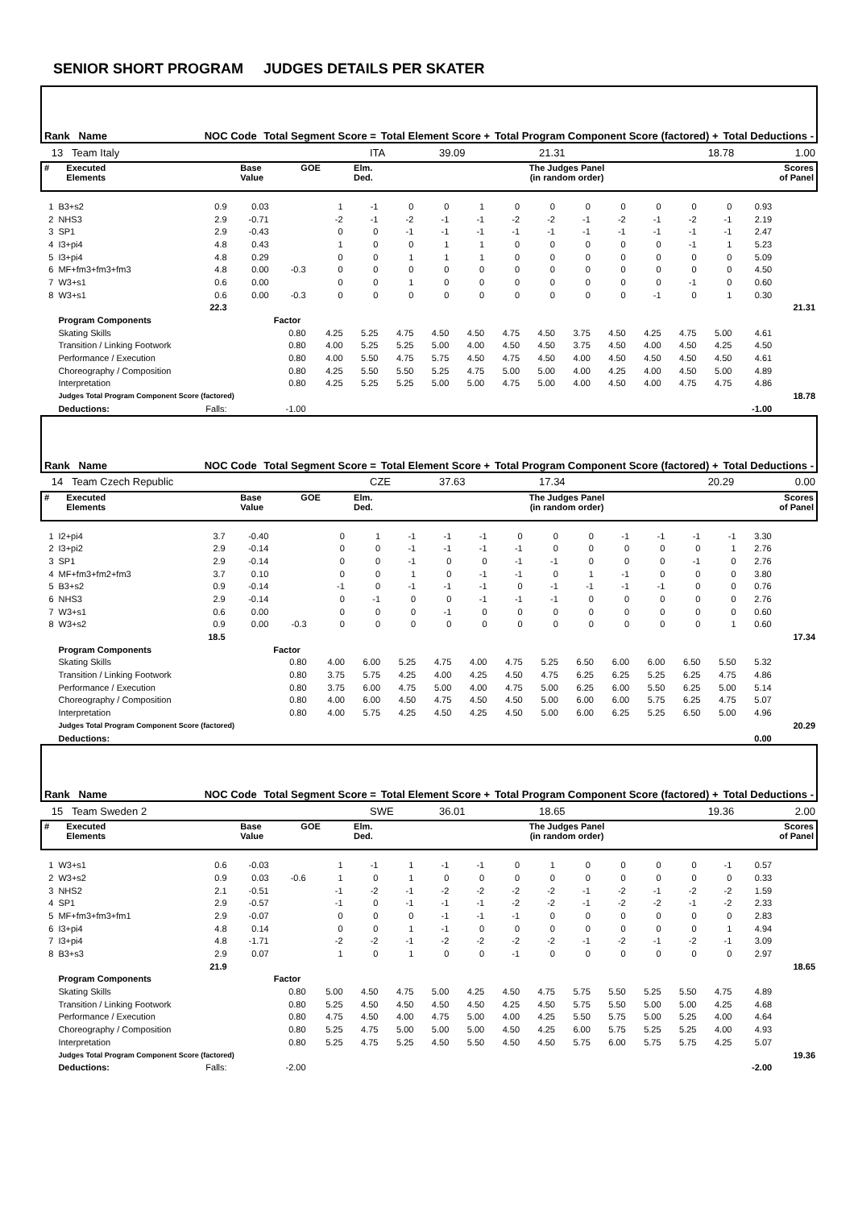SENIOR SHORT PROGRAM JUDGES DETAILS PER SKATER
| Rank Name | NOC Code | Total Segment Score = | Total Element Score + | Total Program Component Score (factored) + | Total Deductions - |
| --- | --- | --- | --- | --- | --- |
| 13 Team Italy | ITA | 39.09 | 21.31 | 18.78 | 1.00 |
| # | Executed Elements | Base Value | GOE | Elm. Ded. | The Judges Panel (in random order) | Scores of Panel |
| --- | --- | --- | --- | --- | --- | --- |
| 1 | B3+s2 | 0.9 | 0.03 | | 1 | -1 | 0 | 0 | 1 | 0 | 0 | 0 | 0 | 0 | 0 | 0 | 0.93 | |
| 2 | NHS3 | 2.9 | -0.71 | | -2 | -1 | -2 | -1 | -1 | -2 | -2 | -1 | -2 | -1 | -2 | -1 | 2.19 | |
| 3 | SP1 | 2.9 | -0.43 | | 0 | 0 | -1 | -1 | -1 | -1 | -1 | -1 | -1 | -1 | -1 | -1 | 2.47 | |
| 4 | I3+pi4 | 4.8 | 0.43 | | 1 | 0 | 0 | 1 | 1 | 0 | 0 | 0 | 0 | 0 | -1 | 1 | 5.23 | |
| 5 | I3+pi4 | 4.8 | 0.29 | | 0 | 0 | 1 | 1 | 1 | 0 | 0 | 0 | 0 | 0 | 0 | 0 | 5.09 | |
| 6 | MF+fm3+fm3+fm3 | 4.8 | 0.00 | -0.3 | 0 | 0 | 0 | 0 | 0 | 0 | 0 | 0 | 0 | 0 | 0 | 0 | 4.50 | |
| 7 | W3+s1 | 0.6 | 0.00 | | 0 | 0 | 1 | 0 | 0 | 0 | 0 | 0 | 0 | 0 | -1 | 0 | 0.60 | |
| 8 | W3+s1 | 0.6 | 0.00 | -0.3 | 0 | 0 | 0 | 0 | 0 | 0 | 0 | 0 | 0 | -1 | 0 | 1 | 0.30 | |
| | | 22.3 | | | | | | | | | | | | | | | | 21.31 |
| | Program Components | | | Factor | | | | | | | | | | | | | | |
| | Skating Skills | | | 0.80 | 4.25 | 5.25 | 4.75 | 4.50 | 4.50 | 4.75 | 4.50 | 3.75 | 4.50 | 4.25 | 4.75 | 5.00 | 4.61 | |
| | Transition / Linking Footwork | | | 0.80 | 4.00 | 5.25 | 5.25 | 5.00 | 4.00 | 4.50 | 4.50 | 3.75 | 4.50 | 4.00 | 4.50 | 4.25 | 4.50 | |
| | Performance / Execution | | | 0.80 | 4.00 | 5.50 | 4.75 | 5.75 | 4.50 | 4.75 | 4.50 | 4.00 | 4.50 | 4.50 | 4.50 | 4.50 | 4.61 | |
| | Choreography / Composition | | | 0.80 | 4.25 | 5.50 | 5.50 | 5.25 | 4.75 | 5.00 | 5.00 | 4.00 | 4.25 | 4.00 | 4.50 | 5.00 | 4.89 | |
| | Interpretation | | | 0.80 | 4.25 | 5.25 | 5.25 | 5.00 | 5.00 | 4.75 | 5.00 | 4.00 | 4.50 | 4.00 | 4.75 | 4.75 | 4.86 | |
| | Judges Total Program Component Score (factored) | | | | | | | | | | | | | | | | | 18.78 |
| | Deductions: | Falls: | -1.00 | | | | | | | | | | | | | | -1.00 | |
| Rank Name | NOC Code | Total Segment Score = | Total Element Score + | Total Program Component Score (factored) + | Total Deductions - |
| --- | --- | --- | --- | --- | --- |
| 14 Team Czech Republic | CZE | 37.63 | 17.34 | 20.29 | 0.00 |
| # | Executed Elements | Base Value | GOE | Elm. Ded. | The Judges Panel (in random order) | Scores of Panel |
| --- | --- | --- | --- | --- | --- | --- |
| 1 | I2+pi4 | 3.7 | -0.40 | | 0 | 1 | -1 | -1 | -1 | 0 | 0 | 0 | -1 | -1 | -1 | -1 | 3.30 | |
| 2 | I3+pi2 | 2.9 | -0.14 | | 0 | 0 | -1 | -1 | -1 | -1 | 0 | 0 | 0 | 0 | 0 | 1 | 2.76 | |
| 3 | SP1 | 2.9 | -0.14 | | 0 | 0 | -1 | 0 | 0 | -1 | -1 | 0 | 0 | 0 | -1 | 0 | 2.76 | |
| 4 | MF+fm3+fm2+fm3 | 3.7 | 0.10 | | 0 | 0 | 1 | 0 | -1 | -1 | 0 | 1 | -1 | 0 | 0 | 0 | 3.80 | |
| 5 | B3+s2 | 0.9 | -0.14 | | -1 | 0 | -1 | -1 | -1 | 0 | -1 | -1 | -1 | -1 | 0 | 0 | 0.76 | |
| 6 | NHS3 | 2.9 | -0.14 | | 0 | -1 | 0 | 0 | -1 | -1 | -1 | 0 | 0 | 0 | 0 | 0 | 2.76 | |
| 7 | W3+s1 | 0.6 | 0.00 | | 0 | 0 | 0 | -1 | 0 | 0 | 0 | 0 | 0 | 0 | 0 | 0 | 0.60 | |
| 8 | W3+s2 | 0.9 | 0.00 | -0.3 | 0 | 0 | 0 | 0 | 0 | 0 | 0 | 0 | 0 | 0 | 0 | 1 | 0.60 | |
| | | 18.5 | | | | | | | | | | | | | | | | 17.34 |
| | Program Components | | | Factor | | | | | | | | | | | | | | |
| | Skating Skills | | | 0.80 | 4.00 | 6.00 | 5.25 | 4.75 | 4.00 | 4.75 | 5.25 | 6.50 | 6.00 | 6.00 | 6.50 | 5.50 | 5.32 | |
| | Transition / Linking Footwork | | | 0.80 | 3.75 | 5.75 | 4.25 | 4.00 | 4.25 | 4.50 | 4.75 | 6.25 | 6.25 | 5.25 | 6.25 | 4.75 | 4.86 | |
| | Performance / Execution | | | 0.80 | 3.75 | 6.00 | 4.75 | 5.00 | 4.00 | 4.75 | 5.00 | 6.25 | 6.00 | 5.50 | 6.25 | 5.00 | 5.14 | |
| | Choreography / Composition | | | 0.80 | 4.00 | 6.00 | 4.50 | 4.75 | 4.50 | 4.50 | 5.00 | 6.00 | 6.00 | 5.75 | 6.25 | 4.75 | 5.07 | |
| | Interpretation | | | 0.80 | 4.00 | 5.75 | 4.25 | 4.50 | 4.25 | 4.50 | 5.00 | 6.00 | 6.25 | 5.25 | 6.50 | 5.00 | 4.96 | |
| | Judges Total Program Component Score (factored) | | | | | | | | | | | | | | | | | 20.29 |
| | Deductions: | | | | | | | | | | | | | | | | 0.00 | |
| Rank Name | NOC Code | Total Segment Score = | Total Element Score + | Total Program Component Score (factored) + | Total Deductions - |
| --- | --- | --- | --- | --- | --- |
| 15 Team Sweden 2 | SWE | 36.01 | 18.65 | 19.36 | 2.00 |
| # | Executed Elements | Base Value | GOE | Elm. Ded. | The Judges Panel (in random order) | Scores of Panel |
| --- | --- | --- | --- | --- | --- | --- |
| 1 | W3+s1 | 0.6 | -0.03 | | 1 | -1 | 1 | -1 | -1 | 0 | 1 | 0 | 0 | 0 | 0 | -1 | 0.57 | |
| 2 | W3+s2 | 0.9 | 0.03 | -0.6 | 1 | 0 | 1 | 0 | 0 | 0 | 0 | 0 | 0 | 0 | 0 | 0 | 0.33 | |
| 3 | NHS2 | 2.1 | -0.51 | | -1 | -2 | -1 | -2 | -2 | -2 | -2 | -1 | -2 | -1 | -2 | -2 | 1.59 | |
| 4 | SP1 | 2.9 | -0.57 | | -1 | 0 | -1 | -1 | -1 | -2 | -2 | -1 | -2 | -2 | -1 | -2 | 2.33 | |
| 5 | MF+fm3+fm3+fm1 | 2.9 | -0.07 | | 0 | 0 | 0 | -1 | -1 | -1 | 0 | 0 | 0 | 0 | 0 | 0 | 2.83 | |
| 6 | I3+pi4 | 4.8 | 0.14 | | 0 | 0 | 1 | -1 | 0 | 0 | 0 | 0 | 0 | 0 | 0 | 1 | 4.94 | |
| 7 | I3+pi4 | 4.8 | -1.71 | | -2 | -2 | -1 | -2 | -2 | -2 | -2 | -1 | -2 | -1 | -2 | -1 | 3.09 | |
| 8 | B3+s3 | 2.9 | 0.07 | | 1 | 0 | 1 | 0 | 0 | -1 | 0 | 0 | 0 | 0 | 0 | 0 | 2.97 | |
| | | 21.9 | | | | | | | | | | | | | | | | 18.65 |
| | Program Components | | | Factor | | | | | | | | | | | | | | |
| | Skating Skills | | | 0.80 | 5.00 | 4.50 | 4.75 | 5.00 | 4.25 | 4.50 | 4.75 | 5.75 | 5.50 | 5.25 | 5.50 | 4.75 | 4.89 | |
| | Transition / Linking Footwork | | | 0.80 | 5.25 | 4.50 | 4.50 | 4.50 | 4.50 | 4.25 | 4.50 | 5.75 | 5.50 | 5.00 | 5.00 | 4.25 | 4.68 | |
| | Performance / Execution | | | 0.80 | 4.75 | 4.50 | 4.00 | 4.75 | 5.00 | 4.00 | 4.25 | 5.50 | 5.75 | 5.00 | 5.25 | 4.00 | 4.64 | |
| | Choreography / Composition | | | 0.80 | 5.25 | 4.75 | 5.00 | 5.00 | 5.00 | 4.50 | 4.25 | 6.00 | 5.75 | 5.25 | 5.25 | 4.00 | 4.93 | |
| | Interpretation | | | 0.80 | 5.25 | 4.75 | 5.25 | 4.50 | 5.50 | 4.50 | 4.50 | 5.75 | 6.00 | 5.75 | 5.75 | 4.25 | 5.07 | |
| | Judges Total Program Component Score (factored) | | | | | | | | | | | | | | | | | 19.36 |
| | Deductions: | Falls: | -2.00 | | | | | | | | | | | | | | -2.00 | |